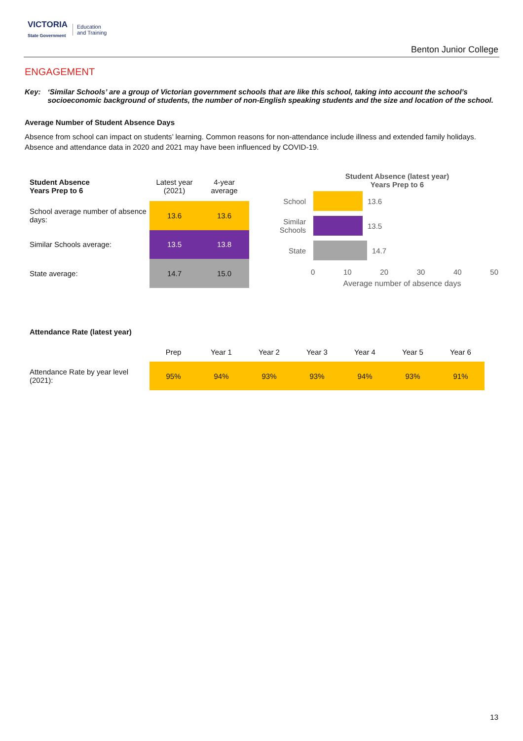VICTORIA
State Government
Education
and Training
Benton Junior College
ENGAGEMENT
Key: ‘Similar Schools’ are a group of Victorian government schools that are like this school, taking into account the school’s socioeconomic background of students, the number of non-English speaking students and the size and location of the school.
Average Number of Student Absence Days
Absence from school can impact on students’ learning. Common reasons for non-attendance include illness and extended family holidays. Absence and attendance data in 2020 and 2021 may have been influenced by COVID-19.
| Student Absence Years Prep to 6 | Latest year (2021) | 4-year average |
| --- | --- | --- |
| School average number of absence days: | 13.6 | 13.6 |
| Similar Schools average: | 13.5 | 13.8 |
| State average: | 14.7 | 15.0 |
Student Absence (latest year)
Years Prep to 6
School 13.6
Similar Schools
13.5
State 14.7
0 10 20 30 40 50
Average number of absence days
Attendance Rate (latest year)
| | Prep | Year 1 | Year 2 | Year 3 | Year 4 | Year 5 | Year 6 |
| --- | --- | --- | --- | --- | --- | --- | --- |
| Attendance Rate by year level (2021): | 95% | 94% | 93% | 93% | 94% | 93% | 91% |
13